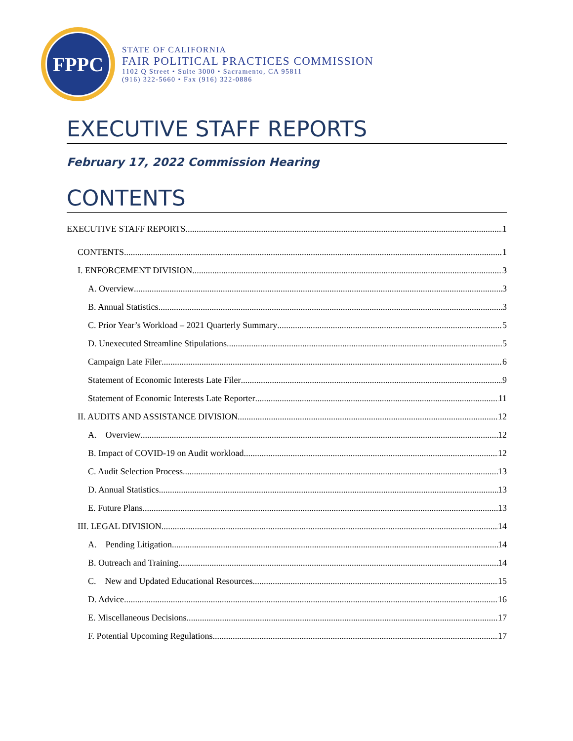FPPC
STATE OF CALIFORNIA
FAIR POLITICAL PRACTICES COMMISSION
1102 Q Street • Suite 3000 • Sacramento, CA 95811
(916) 322-5660 • Fax (916) 322-0886
EXECUTIVE STAFF REPORTS
February 17, 2022 Commission Hearing
CONTENTS
EXECUTIVE STAFF REPORTS 1
CONTENTS 1
I. ENFORCEMENT DIVISION 3
A. Overview 3
B. Annual Statistics 3
C. Prior Year’s Workload – 2021 Quarterly Summary 5
D. Unexecuted Streamline Stipulations 5
Campaign Late Filer 6
Statement of Economic Interests Late Filer 9
Statement of Economic Interests Late Reporter 11
II. AUDITS AND ASSISTANCE DIVISION 12
A. Overview 12
B. Impact of COVID-19 on Audit workload 12
C. Audit Selection Process 13
D. Annual Statistics 13
E. Future Plans 13
III. LEGAL DIVISION 14
A. Pending Litigation 14
B. Outreach and Training 14
C. New and Updated Educational Resources 15
D. Advice 16
E. Miscellaneous Decisions 17
F. Potential Upcoming Regulations 17